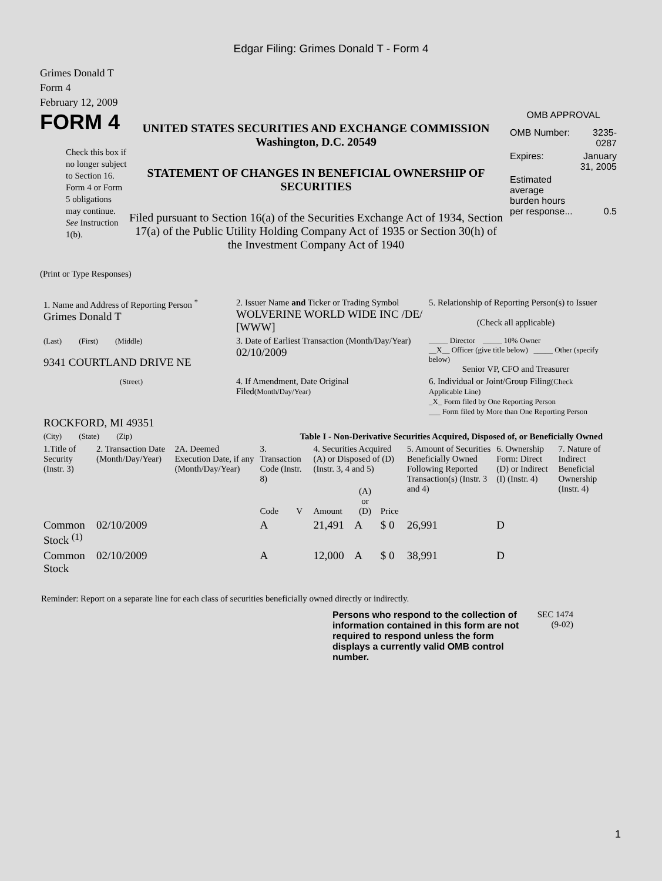Edgar Filing: Grimes Donald T - Form 4
Grimes Donald T
Form 4
February 12, 2009
FORM 4
Check this box if no longer subject to Section 16. Form 4 or Form 5 obligations may continue. See Instruction 1(b).
UNITED STATES SECURITIES AND EXCHANGE COMMISSION
Washington, D.C. 20549
STATEMENT OF CHANGES IN BENEFICIAL OWNERSHIP OF SECURITIES
Filed pursuant to Section 16(a) of the Securities Exchange Act of 1934, Section 17(a) of the Public Utility Holding Company Act of 1935 or Section 30(h) of the Investment Company Act of 1940
OMB APPROVAL
| OMB Number: | 3235-0287 |
| Expires: | January 31, 2005 |
| Estimated average burden hours per response... | 0.5 |
(Print or Type Responses)
| 1. Name and Address of Reporting Person <sup>*</sup> Grimes Donald T | 2. Issuer Name and Ticker or Trading Symbol WOLVERINE WORLD WIDE INC /DE/ [WWW] | 5. Relationship of Reporting Person(s) to Issuer (Check all applicable) |
| (Last) (First) (Middle) 9341 COURTLAND DRIVE NE | 3. Date of Earliest Transaction (Month/Day/Year) 02/10/2009 | _____ Director _____ 10% Owner __X__ Officer (give title below) _____ Other (specify below) Senior VP, CFO and Treasurer |
| (Street) ROCKFORD, MI 49351 | 4. If Amendment, Date Original Filed (Month/Day/Year) | 6. Individual or Joint/Group Filing (Check Applicable Line) _X_ Form filed by One Reporting Person ___ Form filed by More than One Reporting Person |
| (City) (State) (Zip) | Table I - Non-Derivative Securities Acquired, Disposed of, or Beneficially Owned | |
| 1.Title of Security (Instr. 3) | 2. Transaction Date (Month/Day/Year) | 2A. Deemed Execution Date, if any (Month/Day/Year) | 3. Transaction Code (Instr. 8) | | 4. Securities Acquired (A) or Disposed of (D) (Instr. 3, 4 and 5) | | | 5. Amount of Securities Beneficially Owned Following Reported Transaction(s) (Instr. 3 and 4) | 6. Ownership Form: Direct (D) or Indirect (I) (Instr. 4) | 7. Nature of Indirect Beneficial Ownership (Instr. 4) |
| --- | --- | --- | --- | --- | --- | --- | --- | --- | --- | --- |
| | | | Code | V | Amount | (A) or (D) | Price | | | |
| Common Stock <sup>(1)</sup> | 02/10/2009 | | A | | 21,491 | A | $ 0 | 26,991 | D | |
| Common Stock | 02/10/2009 | | A | | 12,000 | A | $ 0 | 38,991 | D | |
Reminder: Report on a separate line for each class of securities beneficially owned directly or indirectly.
Persons who respond to the collection of information contained in this form are not required to respond unless the form displays a currently valid OMB control number.
SEC 1474 (9-02)
1